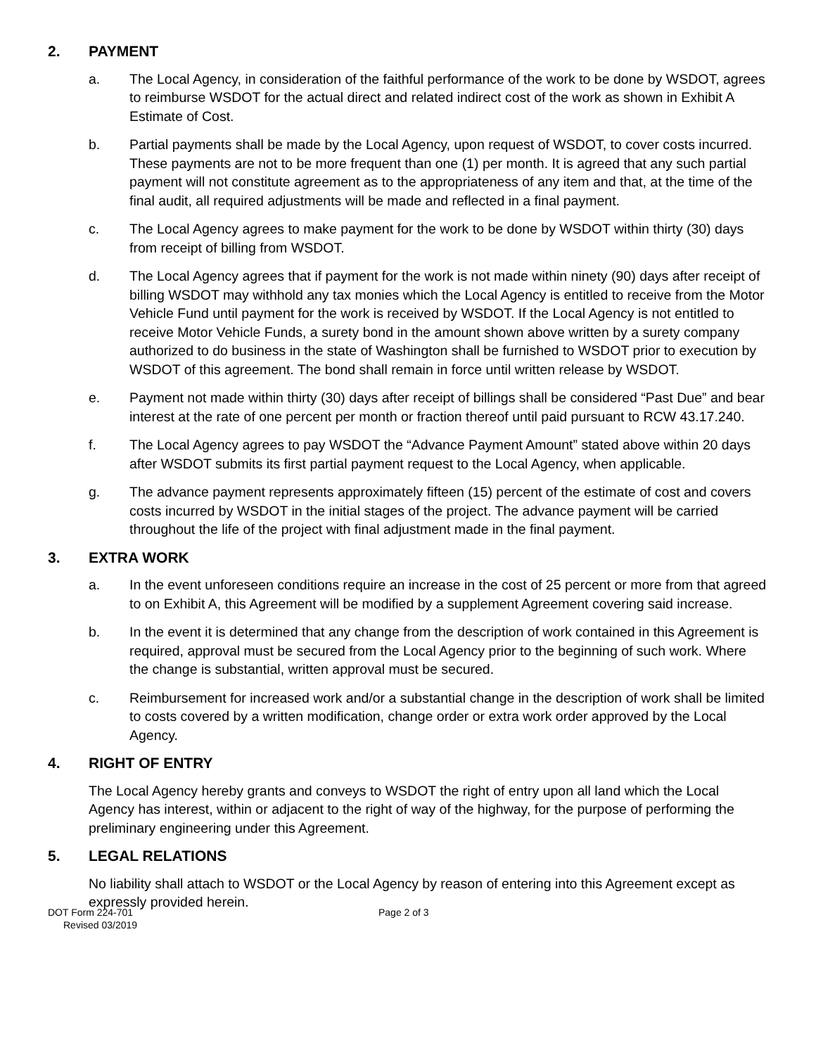2. PAYMENT
a. The Local Agency, in consideration of the faithful performance of the work to be done by WSDOT, agrees to reimburse WSDOT for the actual direct and related indirect cost of the work as shown in Exhibit A Estimate of Cost.
b. Partial payments shall be made by the Local Agency, upon request of WSDOT, to cover costs incurred. These payments are not to be more frequent than one (1) per month. It is agreed that any such partial payment will not constitute agreement as to the appropriateness of any item and that, at the time of the final audit, all required adjustments will be made and reflected in a final payment.
c. The Local Agency agrees to make payment for the work to be done by WSDOT within thirty (30) days from receipt of billing from WSDOT.
d. The Local Agency agrees that if payment for the work is not made within ninety (90) days after receipt of billing WSDOT may withhold any tax monies which the Local Agency is entitled to receive from the Motor Vehicle Fund until payment for the work is received by WSDOT. If the Local Agency is not entitled to receive Motor Vehicle Funds, a surety bond in the amount shown above written by a surety company authorized to do business in the state of Washington shall be furnished to WSDOT prior to execution by WSDOT of this agreement. The bond shall remain in force until written release by WSDOT.
e. Payment not made within thirty (30) days after receipt of billings shall be considered “Past Due” and bear interest at the rate of one percent per month or fraction thereof until paid pursuant to RCW 43.17.240.
f. The Local Agency agrees to pay WSDOT the “Advance Payment Amount” stated above within 20 days after WSDOT submits its first partial payment request to the Local Agency, when applicable.
g. The advance payment represents approximately fifteen (15) percent of the estimate of cost and covers costs incurred by WSDOT in the initial stages of the project. The advance payment will be carried throughout the life of the project with final adjustment made in the final payment.
3. EXTRA WORK
a. In the event unforeseen conditions require an increase in the cost of 25 percent or more from that agreed to on Exhibit A, this Agreement will be modified by a supplement Agreement covering said increase.
b. In the event it is determined that any change from the description of work contained in this Agreement is required, approval must be secured from the Local Agency prior to the beginning of such work. Where the change is substantial, written approval must be secured.
c. Reimbursement for increased work and/or a substantial change in the description of work shall be limited to costs covered by a written modification, change order or extra work order approved by the Local Agency.
4. RIGHT OF ENTRY
The Local Agency hereby grants and conveys to WSDOT the right of entry upon all land which the Local Agency has interest, within or adjacent to the right of way of the highway, for the purpose of performing the preliminary engineering under this Agreement.
5. LEGAL RELATIONS
No liability shall attach to WSDOT or the Local Agency by reason of entering into this Agreement except as expressly provided herein.
DOT Form 224-701
Revised 03/2019
Page 2 of 3